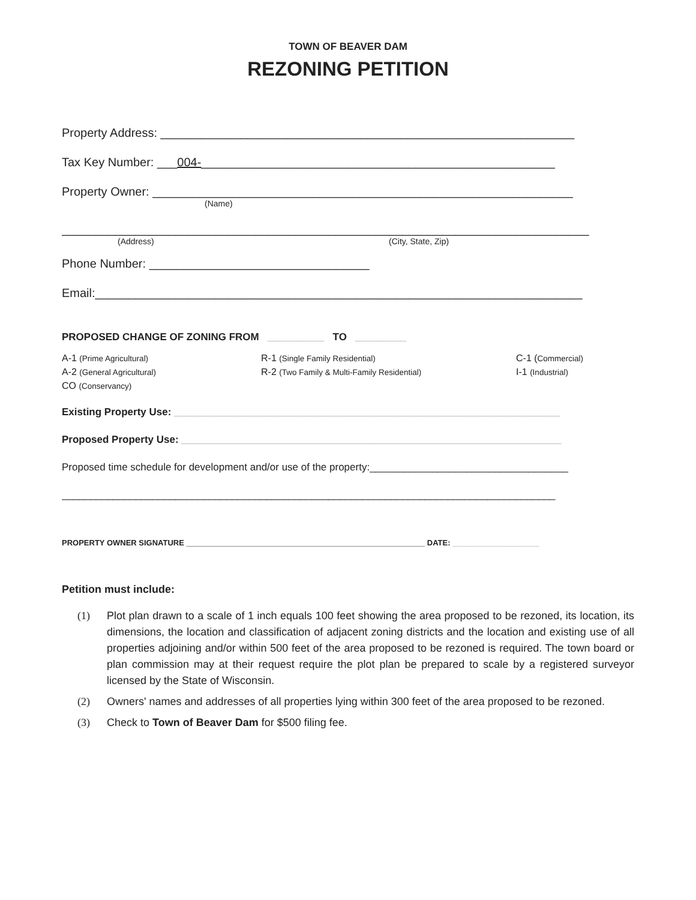TOWN OF BEAVER DAM
REZONING PETITION
Property Address: ______________________________________________________________
Tax Key Number: ___004-_____________________________________________________
Property Owner: _______________________________________________________________
(Name)
_______________________________________________________________________________
(Address) (City, State, Zip)
Phone Number: _________________________________
Email:_________________________________________________________________________
PROPOSED CHANGE OF ZONING FROM __________ TO _________
A-1 (Prime Agricultural)
A-2 (General Agricultural)
CO (Conservancy)
R-1 (Single Family Residential)
R-2 (Two Family & Multi-Family Residential)
C-1 (Commercial)
I-1 (Industrial)
Existing Property Use: ____________________________________________________________________
Proposed Property Use: ___________________________________________________________________
Proposed time schedule for development and/or use of the property:___________________________________
_______________________________________________________________________________________
PROPERTY OWNER SIGNATURE _______________________________________________________ DATE: ____________________
Petition must include:
(1) Plot plan drawn to a scale of 1 inch equals 100 feet showing the area proposed to be rezoned, its location, its dimensions, the location and classification of adjacent zoning districts and the location and existing use of all properties adjoining and/or within 500 feet of the area proposed to be rezoned is required. The town board or plan commission may at their request require the plot plan be prepared to scale by a registered surveyor licensed by the State of Wisconsin.
(2) Owners' names and addresses of all properties lying within 300 feet of the area proposed to be rezoned.
(3) Check to Town of Beaver Dam for $500 filing fee.